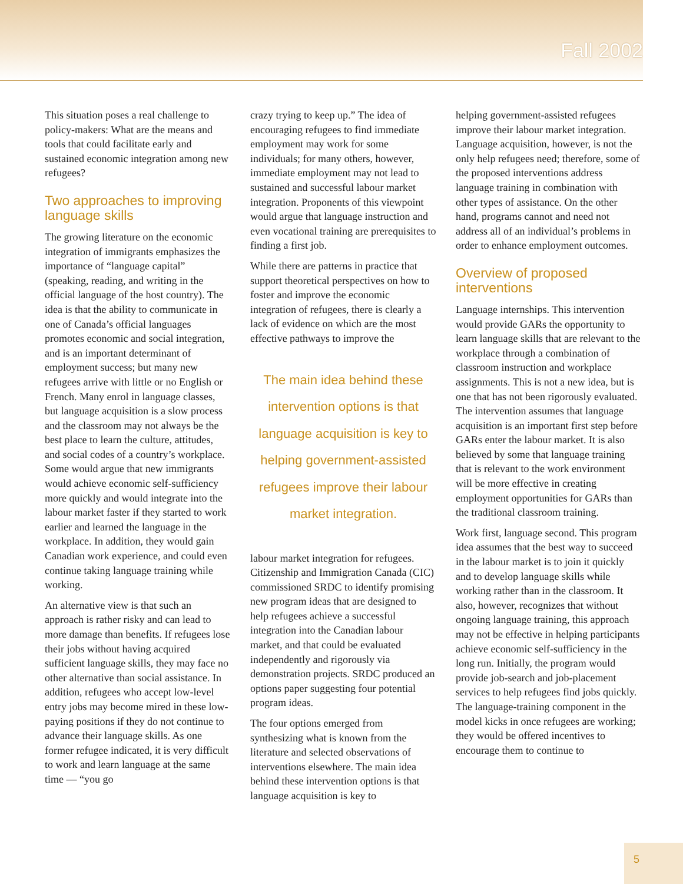Fall 2002
This situation poses a real challenge to policy-makers: What are the means and tools that could facilitate early and sustained economic integration among new refugees?
Two approaches to improving language skills
The growing literature on the economic integration of immigrants emphasizes the importance of “language capital” (speaking, reading, and writing in the official language of the host country). The idea is that the ability to communicate in one of Canada’s official languages promotes economic and social integration, and is an important determinant of employment success; but many new refugees arrive with little or no English or French. Many enrol in language classes, but language acquisition is a slow process and the classroom may not always be the best place to learn the culture, attitudes, and social codes of a country’s workplace. Some would argue that new immigrants would achieve economic self-sufficiency more quickly and would integrate into the labour market faster if they started to work earlier and learned the language in the workplace. In addition, they would gain Canadian work experience, and could even continue taking language training while working.
An alternative view is that such an approach is rather risky and can lead to more damage than benefits. If refugees lose their jobs without having acquired sufficient language skills, they may face no other alternative than social assistance. In addition, refugees who accept low-level entry jobs may become mired in these low-paying positions if they do not continue to advance their language skills. As one former refugee indicated, it is very difficult to work and learn language at the same time — “you go
crazy trying to keep up.” The idea of encouraging refugees to find immediate employment may work for some individuals; for many others, however, immediate employment may not lead to sustained and successful labour market integration. Proponents of this viewpoint would argue that language instruction and even vocational training are prerequisites to finding a first job.
While there are patterns in practice that support theoretical perspectives on how to foster and improve the economic integration of refugees, there is clearly a lack of evidence on which are the most effective pathways to improve the
The main idea behind these intervention options is that language acquisition is key to helping government-assisted refugees improve their labour market integration.
labour market integration for refugees. Citizenship and Immigration Canada (CIC) commissioned SRDC to identify promising new program ideas that are designed to help refugees achieve a successful integration into the Canadian labour market, and that could be evaluated independently and rigorously via demonstration projects. SRDC produced an options paper suggesting four potential program ideas.
The four options emerged from synthesizing what is known from the literature and selected observations of interventions elsewhere. The main idea behind these intervention options is that language acquisition is key to
helping government-assisted refugees improve their labour market integration. Language acquisition, however, is not the only help refugees need; therefore, some of the proposed interventions address language training in combination with other types of assistance. On the other hand, programs cannot and need not address all of an individual’s problems in order to enhance employment outcomes.
Overview of proposed interventions
Language internships. This intervention would provide GARs the opportunity to learn language skills that are relevant to the workplace through a combination of classroom instruction and workplace assignments. This is not a new idea, but is one that has not been rigorously evaluated. The intervention assumes that language acquisition is an important first step before GARs enter the labour market. It is also believed by some that language training that is relevant to the work environment will be more effective in creating employment opportunities for GARs than the traditional classroom training.
Work first, language second. This program idea assumes that the best way to succeed in the labour market is to join it quickly and to develop language skills while working rather than in the classroom. It also, however, recognizes that without ongoing language training, this approach may not be effective in helping participants achieve economic self-sufficiency in the long run. Initially, the program would provide job-search and job-placement services to help refugees find jobs quickly. The language-training component in the model kicks in once refugees are working; they would be offered incentives to encourage them to continue to
5